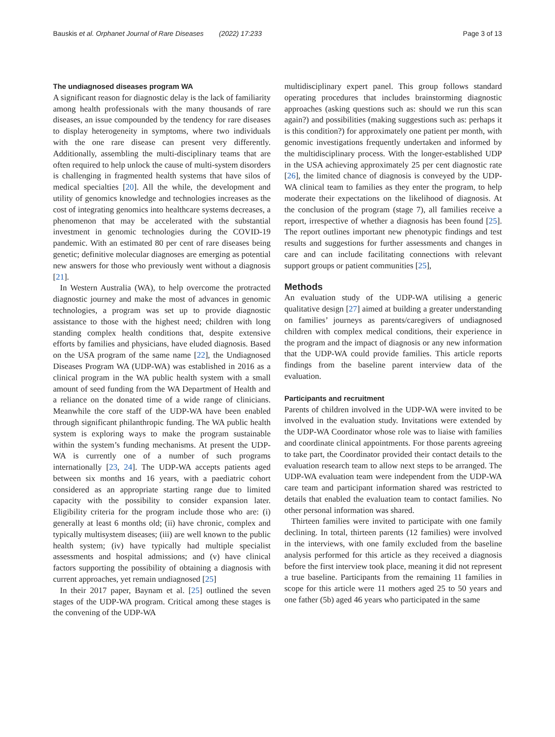Bauskis et al. Orphanet Journal of Rare Diseases (2022) 17:233 Page 3 of 13
The undiagnosed diseases program WA
A significant reason for diagnostic delay is the lack of familiarity among health professionals with the many thousands of rare diseases, an issue compounded by the tendency for rare diseases to display heterogeneity in symptoms, where two individuals with the one rare disease can present very differently. Additionally, assembling the multi-disciplinary teams that are often required to help unlock the cause of multi-system disorders is challenging in fragmented health systems that have silos of medical specialties [20]. All the while, the development and utility of genomics knowledge and technologies increases as the cost of integrating genomics into healthcare systems decreases, a phenomenon that may be accelerated with the substantial investment in genomic technologies during the COVID-19 pandemic. With an estimated 80 per cent of rare diseases being genetic; definitive molecular diagnoses are emerging as potential new answers for those who previously went without a diagnosis [21].
In Western Australia (WA), to help overcome the protracted diagnostic journey and make the most of advances in genomic technologies, a program was set up to provide diagnostic assistance to those with the highest need; children with long standing complex health conditions that, despite extensive efforts by families and physicians, have eluded diagnosis. Based on the USA program of the same name [22], the Undiagnosed Diseases Program WA (UDP-WA) was established in 2016 as a clinical program in the WA public health system with a small amount of seed funding from the WA Department of Health and a reliance on the donated time of a wide range of clinicians. Meanwhile the core staff of the UDP-WA have been enabled through significant philanthropic funding. The WA public health system is exploring ways to make the program sustainable within the system’s funding mechanisms. At present the UDP-WA is currently one of a number of such programs internationally [23, 24]. The UDP-WA accepts patients aged between six months and 16 years, with a paediatric cohort considered as an appropriate starting range due to limited capacity with the possibility to consider expansion later. Eligibility criteria for the program include those who are: (i) generally at least 6 months old; (ii) have chronic, complex and typically multisystem diseases; (iii) are well known to the public health system; (iv) have typically had multiple specialist assessments and hospital admissions; and (v) have clinical factors supporting the possibility of obtaining a diagnosis with current approaches, yet remain undiagnosed [25]
In their 2017 paper, Baynam et al. [25] outlined the seven stages of the UDP-WA program. Critical among these stages is the convening of the UDP-WA
multidisciplinary expert panel. This group follows standard operating procedures that includes brainstorming diagnostic approaches (asking questions such as: should we run this scan again?) and possibilities (making suggestions such as: perhaps it is this condition?) for approximately one patient per month, with genomic investigations frequently undertaken and informed by the multidisciplinary process. With the longer-established UDP in the USA achieving approximately 25 per cent diagnostic rate [26], the limited chance of diagnosis is conveyed by the UDP-WA clinical team to families as they enter the program, to help moderate their expectations on the likelihood of diagnosis. At the conclusion of the program (stage 7), all families receive a report, irrespective of whether a diagnosis has been found [25]. The report outlines important new phenotypic findings and test results and suggestions for further assessments and changes in care and can include facilitating connections with relevant support groups or patient communities [25],
Methods
An evaluation study of the UDP-WA utilising a generic qualitative design [27] aimed at building a greater understanding on families’ journeys as parents/caregivers of undiagnosed children with complex medical conditions, their experience in the program and the impact of diagnosis or any new information that the UDP-WA could provide families. This article reports findings from the baseline parent interview data of the evaluation.
Participants and recruitment
Parents of children involved in the UDP-WA were invited to be involved in the evaluation study. Invitations were extended by the UDP-WA Coordinator whose role was to liaise with families and coordinate clinical appointments. For those parents agreeing to take part, the Coordinator provided their contact details to the evaluation research team to allow next steps to be arranged. The UDP-WA evaluation team were independent from the UDP-WA care team and participant information shared was restricted to details that enabled the evaluation team to contact families. No other personal information was shared.
Thirteen families were invited to participate with one family declining. In total, thirteen parents (12 families) were involved in the interviews, with one family excluded from the baseline analysis performed for this article as they received a diagnosis before the first interview took place, meaning it did not represent a true baseline. Participants from the remaining 11 families in scope for this article were 11 mothers aged 25 to 50 years and one father (5b) aged 46 years who participated in the same